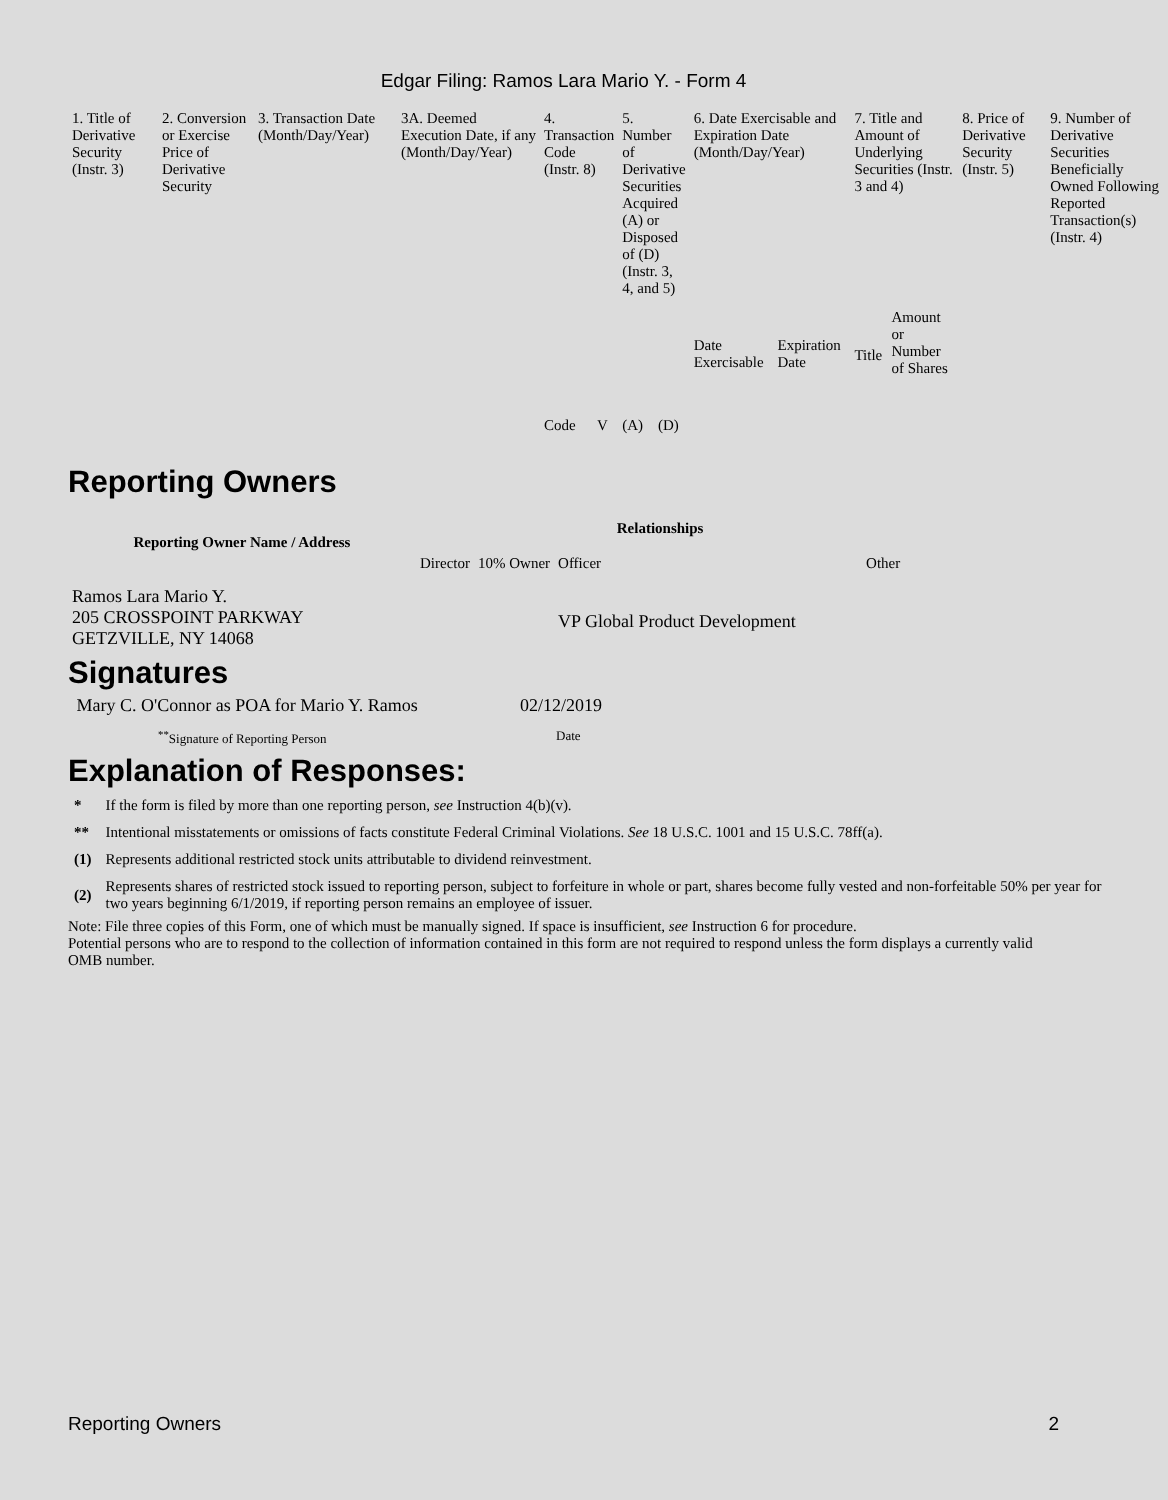Edgar Filing: Ramos Lara Mario Y. - Form 4
| 1. Title of Derivative Security (Instr. 3) | 2. Conversion or Exercise Price of Derivative Security | 3. Transaction Date (Month/Day/Year) | 3A. Deemed Execution Date, if any (Month/Day/Year) | 4. Transaction Code (Instr. 8) | | 5. Number of Derivative Securities Acquired (A) or Disposed of (D) (Instr. 3, 4, and 5) | | 6. Date Exercisable and Expiration Date (Month/Day/Year) | | 7. Title and Amount of Underlying Securities (Instr. 3 and 4) | | 8. Price of Derivative Security (Instr. 5) | 9. Number of Derivative Securities Beneficially Owned Following Reported Transaction(s) (Instr. 4) |
| | | | | Code | V | (A) | (D) | Date Exercisable | Expiration Date | Title | Amount or Number of Shares | | |
Reporting Owners
| Reporting Owner Name / Address | Relationships | | | |
| --- | --- | --- | --- | --- |
| | Director | 10% Owner | Officer | Other |
| Ramos Lara Mario Y. 205 CROSSPOINT PARKWAY GETZVILLE, NY 14068 | | | VP Global Product Development | |
Signatures
| Mary C. O'Connor as POA for Mario Y. Ramos | 02/12/2019 |
| <sup>**</sup> Signature of Reporting Person | Date |
Explanation of Responses:
| * | If the form is filed by more than one reporting person, see Instruction 4(b)(v). |
| ** | Intentional misstatements or omissions of facts constitute Federal Criminal Violations. See 18 U.S.C. 1001 and 15 U.S.C. 78ff(a). |
| (1) | Represents additional restricted stock units attributable to dividend reinvestment. |
| (2) | Represents shares of restricted stock issued to reporting person, subject to forfeiture in whole or part, shares become fully vested and non-forfeitable 50% per year for two years beginning 6/1/2019, if reporting person remains an employee of issuer. |
Note: File three copies of this Form, one of which must be manually signed. If space is insufficient, see Instruction 6 for procedure.
Potential persons who are to respond to the collection of information contained in this form are not required to respond unless the form displays a currently valid OMB number.
Reporting Owners 2